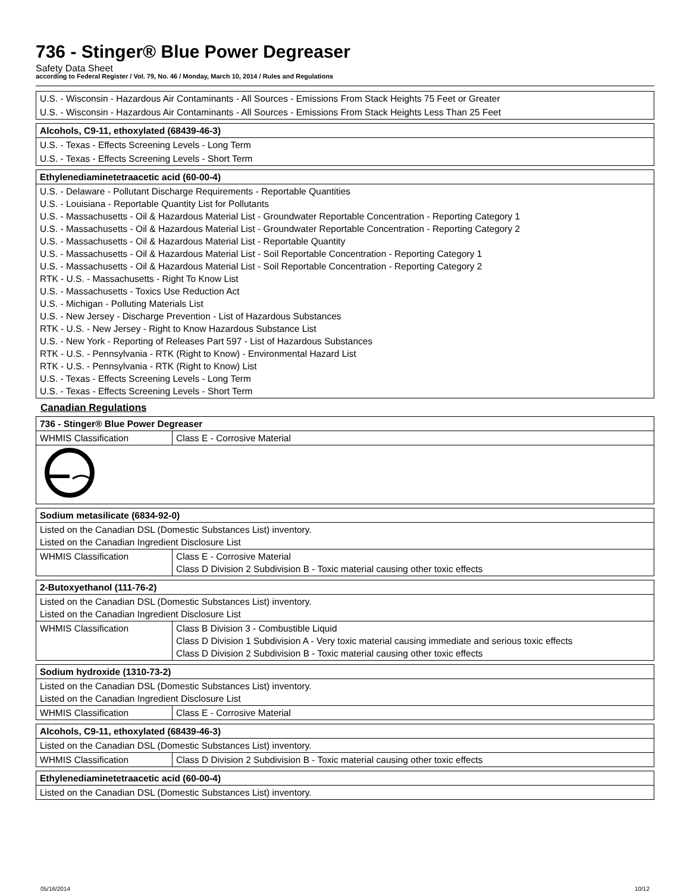736 - Stinger® Blue Power Degreaser
Safety Data Sheet
according to Federal Register / Vol. 79, No. 46 / Monday, March 10, 2014 / Rules and Regulations
| U.S. - Wisconsin - Hazardous Air Contaminants - All Sources - Emissions From Stack Heights 75 Feet or Greater |
| U.S. - Wisconsin - Hazardous Air Contaminants - All Sources - Emissions From Stack Heights Less Than 25 Feet |
| Alcohols, C9-11, ethoxylated (68439-46-3) |
| U.S. - Texas - Effects Screening Levels - Long Term |
| U.S. - Texas - Effects Screening Levels - Short Term |
| Ethylenediaminetetraacetic acid (60-00-4) |
| U.S. - Delaware - Pollutant Discharge Requirements - Reportable Quantities U.S. - Louisiana - Reportable Quantity List for Pollutants U.S. - Massachusetts - Oil & Hazardous Material List - Groundwater Reportable Concentration - Reporting Category 1 U.S. - Massachusetts - Oil & Hazardous Material List - Groundwater Reportable Concentration - Reporting Category 2 U.S. - Massachusetts - Oil & Hazardous Material List - Reportable Quantity U.S. - Massachusetts - Oil & Hazardous Material List - Soil Reportable Concentration - Reporting Category 1 U.S. - Massachusetts - Oil & Hazardous Material List - Soil Reportable Concentration - Reporting Category 2 RTK - U.S. - Massachusetts - Right To Know List U.S. - Massachusetts - Toxics Use Reduction Act U.S. - Michigan - Polluting Materials List U.S. - New Jersey - Discharge Prevention - List of Hazardous Substances RTK - U.S. - New Jersey - Right to Know Hazardous Substance List U.S. - New York - Reporting of Releases Part 597 - List of Hazardous Substances RTK - U.S. - Pennsylvania - RTK (Right to Know) - Environmental Hazard List RTK - U.S. - Pennsylvania - RTK (Right to Know) List U.S. - Texas - Effects Screening Levels - Long Term U.S. - Texas - Effects Screening Levels - Short Term |
Canadian Regulations
| 736 - Stinger® Blue Power Degreaser | |
| WHMIS Classification | Class E - Corrosive Material |
| Sodium metasilicate (6834-92-0) | |
| Listed on the Canadian DSL (Domestic Substances List) inventory. Listed on the Canadian Ingredient Disclosure List | |
| WHMIS Classification | Class E - Corrosive Material Class D Division 2 Subdivision B - Toxic material causing other toxic effects |
| 2-Butoxyethanol (111-76-2) | |
| Listed on the Canadian DSL (Domestic Substances List) inventory. Listed on the Canadian Ingredient Disclosure List | |
| WHMIS Classification | Class B Division 3 - Combustible Liquid Class D Division 1 Subdivision A - Very toxic material causing immediate and serious toxic effects Class D Division 2 Subdivision B - Toxic material causing other toxic effects |
| Sodium hydroxide (1310-73-2) | |
| Listed on the Canadian DSL (Domestic Substances List) inventory. Listed on the Canadian Ingredient Disclosure List | |
| WHMIS Classification | Class E - Corrosive Material |
| Alcohols, C9-11, ethoxylated (68439-46-3) | |
| Listed on the Canadian DSL (Domestic Substances List) inventory. | |
| WHMIS Classification | Class D Division 2 Subdivision B - Toxic material causing other toxic effects |
| Ethylenediaminetetraacetic acid (60-00-4) |
| Listed on the Canadian DSL (Domestic Substances List) inventory. |
05/16/2014 10/12